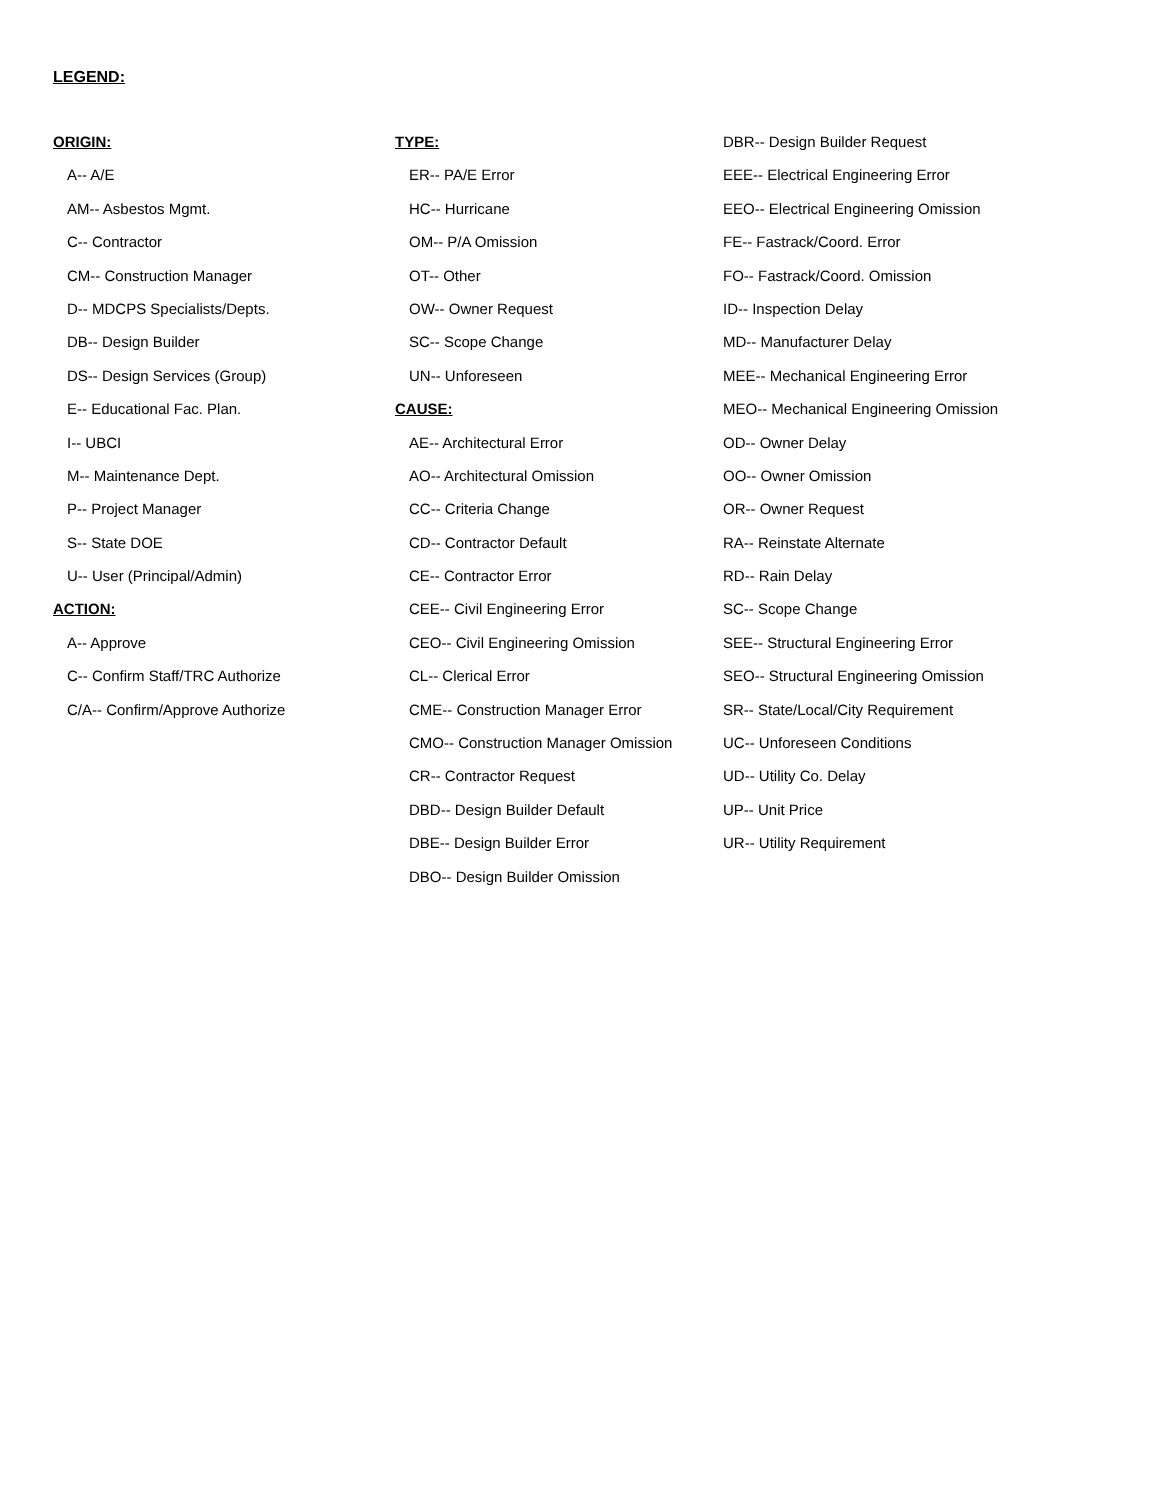LEGEND:
ORIGIN:
A-- A/E
AM-- Asbestos Mgmt.
C-- Contractor
CM-- Construction Manager
D-- MDCPS Specialists/Depts.
DB-- Design Builder
DS-- Design Services (Group)
E-- Educational Fac. Plan.
I-- UBCI
M-- Maintenance Dept.
P-- Project Manager
S-- State DOE
U-- User (Principal/Admin)
ACTION:
A-- Approve
C-- Confirm Staff/TRC Authorize
C/A-- Confirm/Approve Authorize
TYPE:
ER-- PA/E Error
HC-- Hurricane
OM-- P/A Omission
OT-- Other
OW-- Owner Request
SC-- Scope Change
UN-- Unforeseen
CAUSE:
AE-- Architectural Error
AO-- Architectural Omission
CC-- Criteria Change
CD-- Contractor Default
CE-- Contractor Error
CEE-- Civil Engineering Error
CEO-- Civil Engineering Omission
CL-- Clerical Error
CME-- Construction Manager Error
CMO-- Construction Manager Omission
CR-- Contractor Request
DBD-- Design Builder Default
DBE-- Design Builder Error
DBO-- Design Builder Omission
DBR-- Design Builder Request
EEE-- Electrical Engineering Error
EEO-- Electrical Engineering Omission
FE-- Fastrack/Coord. Error
FO-- Fastrack/Coord. Omission
ID-- Inspection Delay
MD-- Manufacturer Delay
MEE-- Mechanical Engineering Error
MEO-- Mechanical Engineering Omission
OD-- Owner Delay
OO-- Owner Omission
OR-- Owner Request
RA-- Reinstate Alternate
RD-- Rain Delay
SC-- Scope Change
SEE-- Structural Engineering Error
SEO-- Structural Engineering Omission
SR-- State/Local/City Requirement
UC-- Unforeseen Conditions
UD-- Utility Co. Delay
UP-- Unit Price
UR-- Utility Requirement